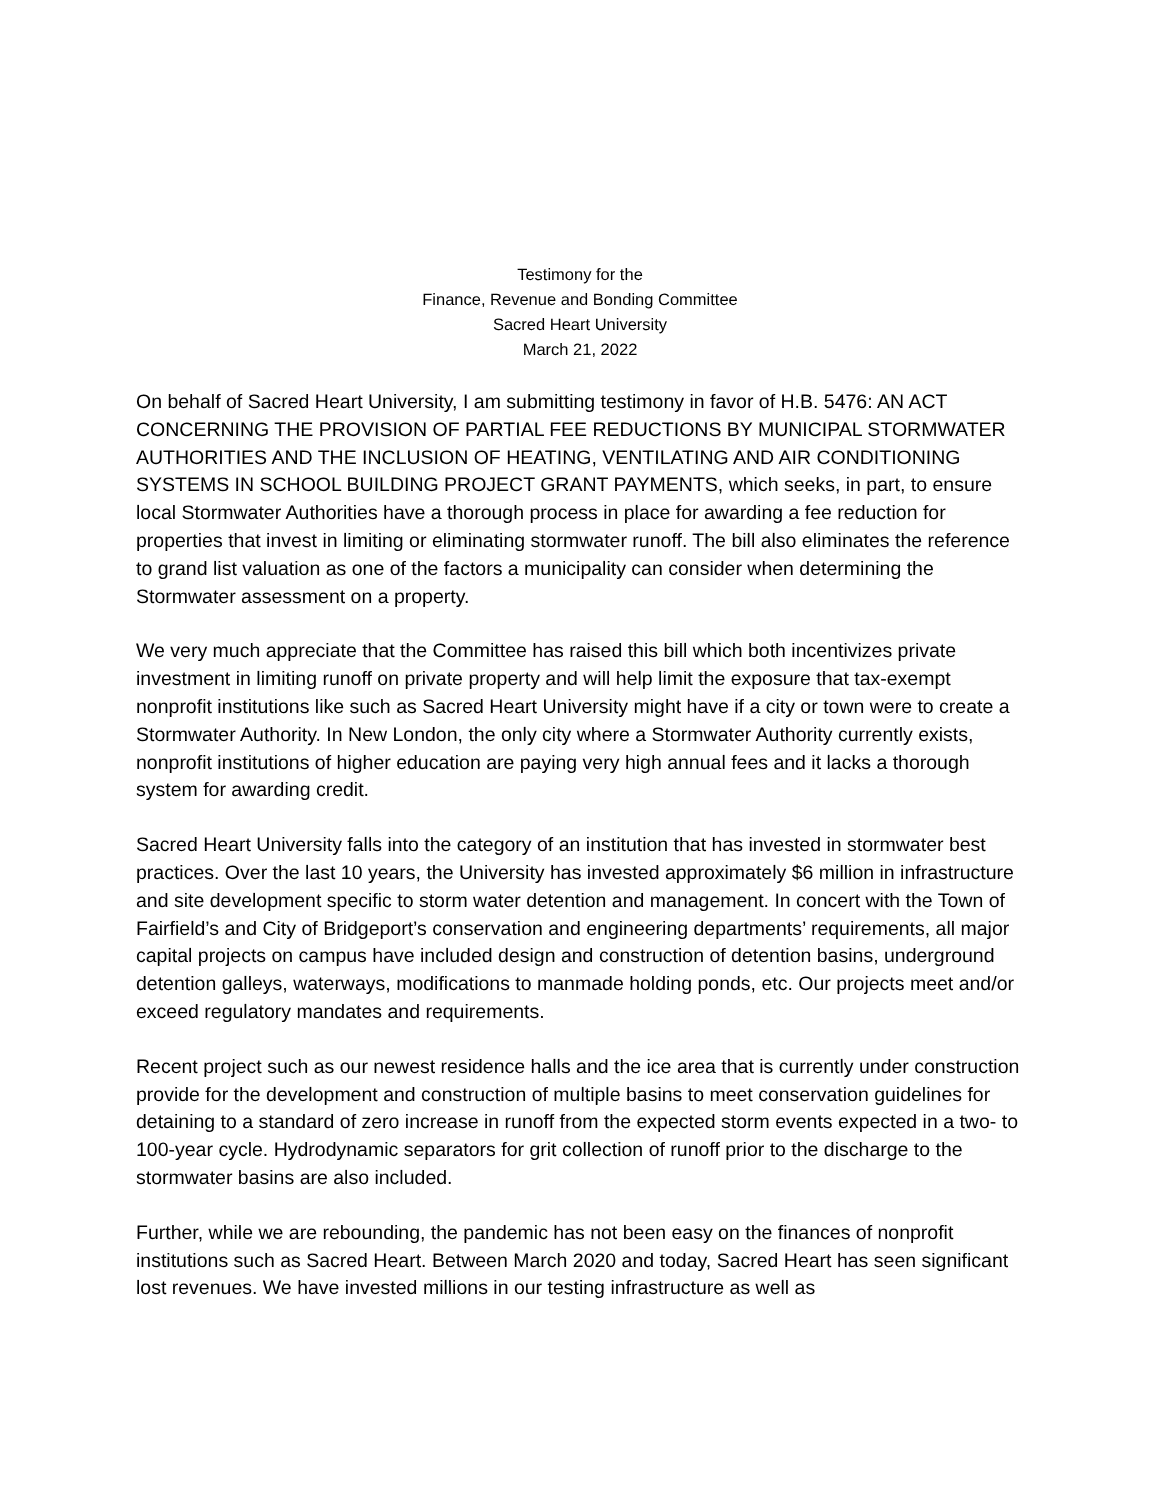Testimony for the
Finance, Revenue and Bonding Committee
Sacred Heart University
March 21, 2022
On behalf of Sacred Heart University, I am submitting testimony in favor of H.B. 5476: AN ACT CONCERNING THE PROVISION OF PARTIAL FEE REDUCTIONS BY MUNICIPAL STORMWATER AUTHORITIES AND THE INCLUSION OF HEATING, VENTILATING AND AIR CONDITIONING SYSTEMS IN SCHOOL BUILDING PROJECT GRANT PAYMENTS, which seeks, in part, to ensure local Stormwater Authorities have a thorough process in place for awarding a fee reduction for properties that invest in limiting or eliminating stormwater runoff. The bill also eliminates the reference to grand list valuation as one of the factors a municipality can consider when determining the Stormwater assessment on a property.
We very much appreciate that the Committee has raised this bill which both incentivizes private investment in limiting runoff on private property and will help limit the exposure that tax-exempt nonprofit institutions like such as Sacred Heart University might have if a city or town were to create a Stormwater Authority. In New London, the only city where a Stormwater Authority currently exists, nonprofit institutions of higher education are paying very high annual fees and it lacks a thorough system for awarding credit.
Sacred Heart University falls into the category of an institution that has invested in stormwater best practices. Over the last 10 years, the University has invested approximately $6 million in infrastructure and site development specific to storm water detention and management. In concert with the Town of Fairfield’s and City of Bridgeport’s conservation and engineering departments’ requirements, all major capital projects on campus have included design and construction of detention basins, underground detention galleys, waterways, modifications to manmade holding ponds, etc. Our projects meet and/or exceed regulatory mandates and requirements.
Recent project such as our newest residence halls and the ice area that is currently under construction provide for the development and construction of multiple basins to meet conservation guidelines for detaining to a standard of zero increase in runoff from the expected storm events expected in a two- to 100-year cycle. Hydrodynamic separators for grit collection of runoff prior to the discharge to the stormwater basins are also included.
Further, while we are rebounding, the pandemic has not been easy on the finances of nonprofit institutions such as Sacred Heart. Between March 2020 and today, Sacred Heart has seen significant lost revenues. We have invested millions in our testing infrastructure as well as